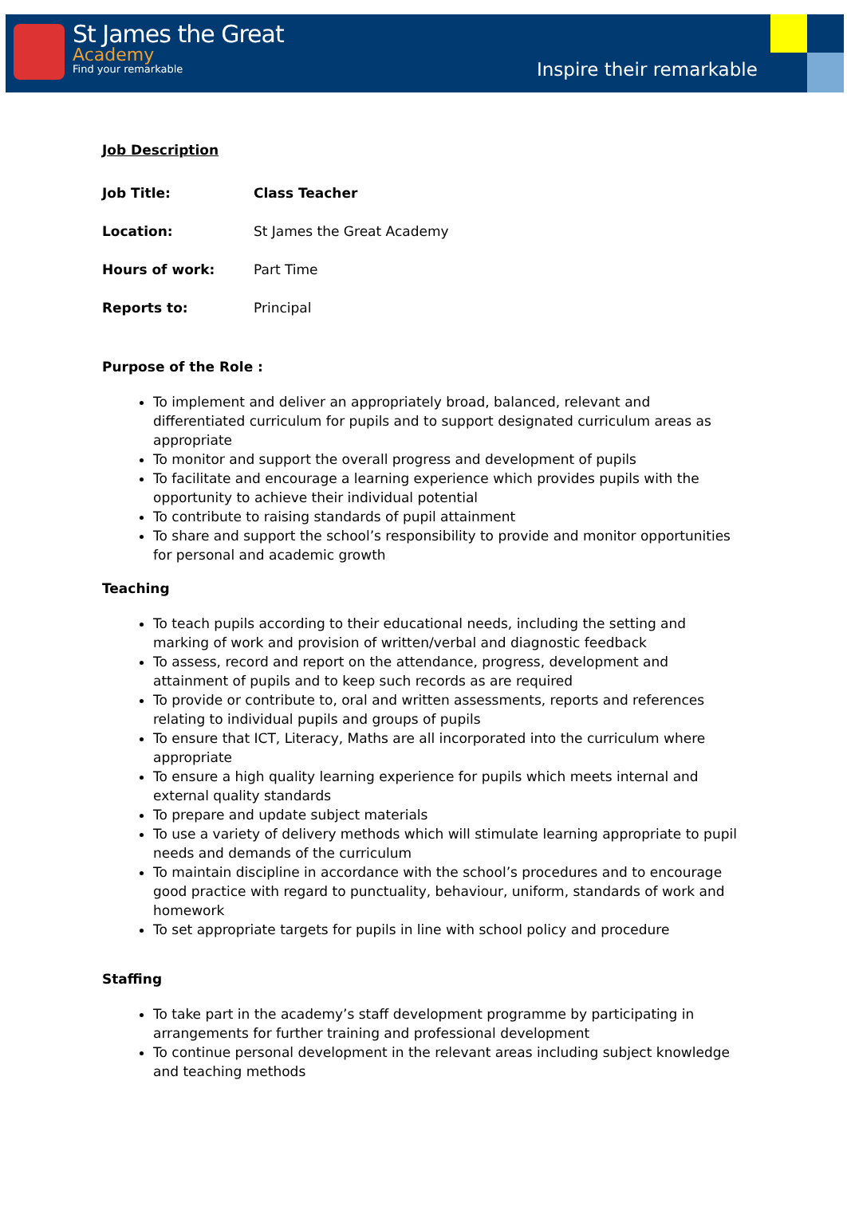St James the Great
Academy
Find your remarkable
Inspire their remarkable
Job Description
| Job Title: | Class Teacher |
| Location: | St James the Great Academy |
| Hours of work: | Part Time |
| Reports to: | Principal |
Purpose of the Role :
To implement and deliver an appropriately broad, balanced, relevant and differentiated curriculum for pupils and to support designated curriculum areas as appropriate
To monitor and support the overall progress and development of pupils
To facilitate and encourage a learning experience which provides pupils with the opportunity to achieve their individual potential
To contribute to raising standards of pupil attainment
To share and support the school’s responsibility to provide and monitor opportunities for personal and academic growth
Teaching
To teach pupils according to their educational needs, including the setting and marking of work and provision of written/verbal and diagnostic feedback
To assess, record and report on the attendance, progress, development and attainment of pupils and to keep such records as are required
To provide or contribute to, oral and written assessments, reports and references relating to individual pupils and groups of pupils
To ensure that ICT, Literacy, Maths are all incorporated into the curriculum where appropriate
To ensure a high quality learning experience for pupils which meets internal and external quality standards
To prepare and update subject materials
To use a variety of delivery methods which will stimulate learning appropriate to pupil needs and demands of the curriculum
To maintain discipline in accordance with the school’s procedures and to encourage good practice with regard to punctuality, behaviour, uniform, standards of work and homework
To set appropriate targets for pupils in line with school policy and procedure
Staffing
To take part in the academy’s staff development programme by participating in arrangements for further training and professional development
To continue personal development in the relevant areas including subject knowledge and teaching methods